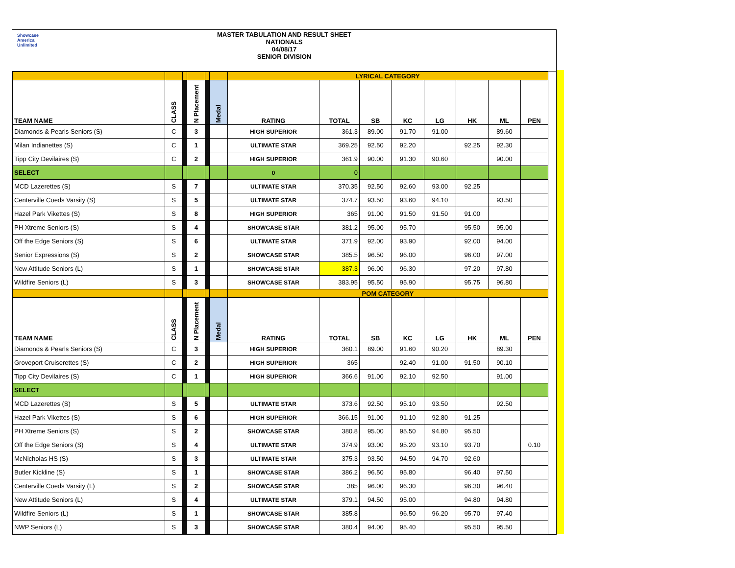Showcase
America
Unlimited
MASTER TABULATION AND RESULT SHEET
NATIONALS
04/08/17
SENIOR DIVISION
| | | | | | | LYRICAL CATEGORY | | | | | | | |
| TEAM NAME | CLASS | | N Placement | | Medal | RATING | TOTAL | SB | KC | LG | HK | ML | PEN |
| Diamonds & Pearls Seniors (S) | C | | 3 | | | HIGH SUPERIOR | 361.3 | 89.00 | 91.70 | 91.00 | | 89.60 | |
| Milan Indianettes (S) | C | | 1 | | | ULTIMATE STAR | 369.25 | 92.50 | 92.20 | | 92.25 | 92.30 | |
| Tipp City Devilaires (S) | C | | 2 | | | HIGH SUPERIOR | 361.9 | 90.00 | 91.30 | 90.60 | | 90.00 | |
| SELECT | | | | | | 0 | 0 | | | | | | |
| MCD Lazerettes (S) | S | | 7 | | | ULTIMATE STAR | 370.35 | 92.50 | 92.60 | 93.00 | 92.25 | | |
| Centerville Coeds Varsity (S) | S | | 5 | | | ULTIMATE STAR | 374.7 | 93.50 | 93.60 | 94.10 | | 93.50 | |
| Hazel Park Vikettes (S) | S | | 8 | | | HIGH SUPERIOR | 365 | 91.00 | 91.50 | 91.50 | 91.00 | | |
| PH Xtreme Seniors (S) | S | | 4 | | | SHOWCASE STAR | 381.2 | 95.00 | 95.70 | | 95.50 | 95.00 | |
| Off the Edge Seniors (S) | S | | 6 | | | ULTIMATE STAR | 371.9 | 92.00 | 93.90 | | 92.00 | 94.00 | |
| Senior Expressions (S) | S | | 2 | | | SHOWCASE STAR | 385.5 | 96.50 | 96.00 | | 96.00 | 97.00 | |
| New Attitude Seniors (L) | S | | 1 | | | SHOWCASE STAR | 387.3 | 96.00 | 96.30 | | 97.20 | 97.80 | |
| Wildfire Seniors (L) | S | | 3 | | | SHOWCASE STAR | 383.95 | 95.50 | 95.90 | | 95.75 | 96.80 | |
| | | | | | | POM CATEGORY | | | | | | | |
| TEAM NAME | CLASS | | N Placement | | Medal | RATING | TOTAL | SB | KC | LG | HK | ML | PEN |
| Diamonds & Pearls Seniors (S) | C | | 3 | | | HIGH SUPERIOR | 360.1 | 89.00 | 91.60 | 90.20 | | 89.30 | |
| Groveport Cruiserettes (S) | C | | 2 | | | HIGH SUPERIOR | 365 | | 92.40 | 91.00 | 91.50 | 90.10 | |
| Tipp City Devilaires (S) | C | | 1 | | | HIGH SUPERIOR | 366.6 | 91.00 | 92.10 | 92.50 | | 91.00 | |
| SELECT | | | | | | | | | | | | | |
| MCD Lazerettes (S) | S | | 5 | | | ULTIMATE STAR | 373.6 | 92.50 | 95.10 | 93.50 | | 92.50 | |
| Hazel Park Vikettes (S) | S | | 6 | | | HIGH SUPERIOR | 366.15 | 91.00 | 91.10 | 92.80 | 91.25 | | |
| PH Xtreme Seniors (S) | S | | 2 | | | SHOWCASE STAR | 380.8 | 95.00 | 95.50 | 94.80 | 95.50 | | |
| Off the Edge Seniors (S) | S | | 4 | | | ULTIMATE STAR | 374.9 | 93.00 | 95.20 | 93.10 | 93.70 | | 0.10 |
| McNicholas HS (S) | S | | 3 | | | ULTIMATE STAR | 375.3 | 93.50 | 94.50 | 94.70 | 92.60 | | |
| Butler Kickline (S) | S | | 1 | | | SHOWCASE STAR | 386.2 | 96.50 | 95.80 | | 96.40 | 97.50 | |
| Centerville Coeds Varsity (L) | S | | 2 | | | SHOWCASE STAR | 385 | 96.00 | 96.30 | | 96.30 | 96.40 | |
| New Attitude Seniors (L) | S | | 4 | | | ULTIMATE STAR | 379.1 | 94.50 | 95.00 | | 94.80 | 94.80 | |
| Wildfire Seniors (L) | S | | 1 | | | SHOWCASE STAR | 385.8 | | 96.50 | 96.20 | 95.70 | 97.40 | |
| NWP Seniors (L) | S | | 3 | | | SHOWCASE STAR | 380.4 | 94.00 | 95.40 | | 95.50 | 95.50 | |